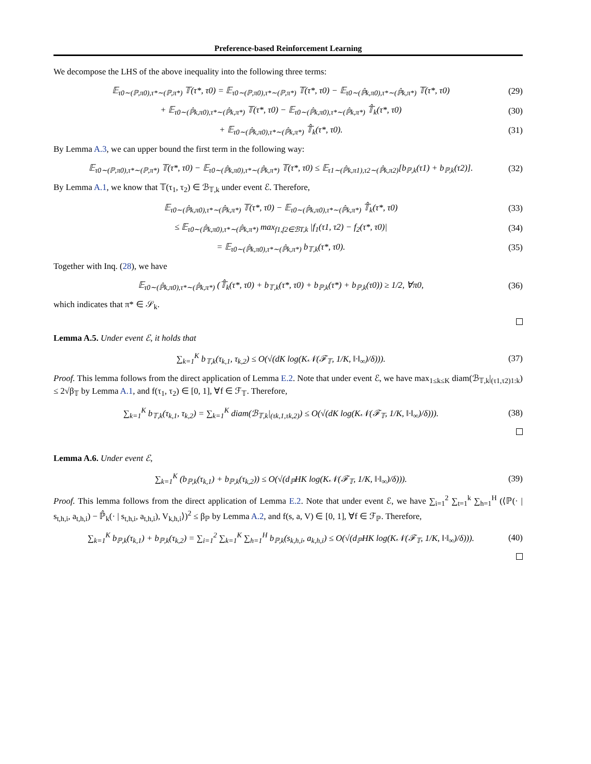Preference-based Reinforcement Learning
We decompose the LHS of the above inequality into the following three terms:
𝔼<sub>τ0∼(ℙ,π0),τ*∼(ℙ,π*)</sub> 𝕋(τ*, τ0) = 𝔼<sub>τ0∼(ℙ,π0),τ*∼(ℙ,π*)</sub> 𝕋(τ*, τ0) − 𝔼<sub>τ0∼(ℙ̂k,π0),τ*∼(ℙ̂k,π*)</sub> 𝕋(τ*, τ0)
(29)
+ 𝔼<sub>τ0∼(ℙ̂k,π0),τ*∼(ℙ̂k,π*)</sub> 𝕋(τ*, τ0) − 𝔼<sub>τ0∼(ℙ̂k,π0),τ*∼(ℙ̂k,π*)</sub> 𝕋̂<sub>k</sub>(τ*, τ0)
(30)
+ 𝔼<sub>τ0∼(ℙ̂k,π0),τ*∼(ℙ̂k,π*)</sub> 𝕋̂<sub>k</sub>(τ*, τ0).
(31)
By Lemma A.3, we can upper bound the first term in the following way:
𝔼<sub>τ0∼(ℙ,π0),τ*∼(ℙ,π*)</sub> 𝕋(τ*, τ0) − 𝔼<sub>τ0∼(ℙ̂k,π0),τ*∼(ℙ̂k,π*)</sub> 𝕋(τ*, τ0) ≤ 𝔼<sub>τ1∼(ℙ̂k,π1),τ2∼(ℙ̂k,π2)</sub>[b<sub>ℙ,k</sub>(τ1) + b<sub>ℙ,k</sub>(τ2)].
(32)
By Lemma A.1, we know that 𝕋(τ<sub>1</sub>, τ<sub>2</sub>) ∈ ℬ<sub>𝕋,k</sub> under event ℰ. Therefore,
𝔼<sub>τ0∼(ℙ̂k,π0),τ*∼(ℙ̂k,π*)</sub> 𝕋(τ*, τ0) − 𝔼<sub>τ0∼(ℙ̂k,π0),τ*∼(ℙ̂k,π*)</sub> 𝕋̂<sub>k</sub>(τ*, τ0)
(33)
≤ 𝔼<sub>τ0∼(ℙ̂k,π0),τ*∼(ℙ̂k,π*)</sub> max<sub>f1,f2∈ℬT,k</sub> |f<sub>1</sub>(τ1, τ2) − f<sub>2</sub>(τ*, τ0)|
(34)
= 𝔼<sub>τ0∼(ℙ̂k,π0),τ*∼(ℙ̂k,π*)</sub> b<sub>𝕋,k</sub>(τ*, τ0).
(35)
Together with Inq. (28), we have
𝔼<sub>τ0∼(ℙ̂k,π0),τ*∼(ℙ̂k,π*)</sub> (𝕋̂<sub>k</sub>(τ*, τ0) + b<sub>𝕋,k</sub>(τ*, τ0) + b<sub>ℙ,k</sub>(τ*) + b<sub>ℙ,k</sub>(τ0)) ≥ 1/2, ∀π0,
(36)
which indicates that π* ∈ 𝒮<sub>k</sub>.
Lemma A.5. Under event ℰ, it holds that
∑<sub>k=1</sub><sup>K</sup> b<sub>𝕋,k</sub>(τ<sub>k,1</sub>, τ<sub>k,2</sub>) ≤ O(√(dK log(K𝒩(ℱ<sub>𝕋</sub>, 1/K, ‖·‖<sub>∞</sub>)/δ))).
(37)
Proof. This lemma follows from the direct application of Lemma E.2. Note that under event ℰ, we have max<sub>1≤k≤K</sub> diam(ℬ<sub>𝕋,k</sub>|<sub>(τ1,τ2)1:k</sub>) ≤ 2√β<sub>𝕋</sub> by Lemma A.1, and f(τ<sub>1</sub>, τ<sub>2</sub>) ∈ [0, 1], ∀f ∈ ℱ<sub>𝕋</sub>. Therefore,
∑<sub>k=1</sub><sup>K</sup> b<sub>𝕋,k</sub>(τ<sub>k,1</sub>, τ<sub>k,2</sub>) = ∑<sub>k=1</sub><sup>K</sup> diam(ℬ<sub>𝕋,k</sub>|<sub>(τk,1,τk,2)</sub>) ≤ O(√(dK log(K𝒩(ℱ<sub>𝕋</sub>, 1/K, ‖·‖<sub>∞</sub>)/δ))).
(38)
Lemma A.6. Under event ℰ,
∑<sub>k=1</sub><sup>K</sup> (b<sub>ℙ,k</sub>(τ<sub>k,1</sub>) + b<sub>ℙ,k</sub>(τ<sub>k,2</sub>)) ≤ O(√(d<sub>ℙ</sub>HK log(K𝒩(ℱ<sub>𝕋</sub>, 1/K, ‖·‖<sub>∞</sub>)/δ))).
(39)
Proof. This lemma follows from the direct application of Lemma E.2. Note that under event ℰ, we have ∑<sub>i=1</sub><sup>2</sup> ∑<sub>t=1</sub><sup>k</sup> ∑<sub>h=1</sub><sup>H</sup> (⟨ℙ(· | s<sub>t,h,i</sub>, a<sub>t,h,i</sub>) − ℙ̂<sub>k</sub>(· | s<sub>t,h,i</sub>, a<sub>t,h,i</sub>), V<sub>k,h,i</sub>⟩)<sup>2</sup> ≤ β<sub>ℙ</sub> by Lemma A.2, and f(s, a, V) ∈ [0, 1], ∀f ∈ ℱ<sub>ℙ</sub>. Therefore,
∑<sub>k=1</sub><sup>K</sup> b<sub>ℙ,k</sub>(τ<sub>k,1</sub>) + b<sub>ℙ,k</sub>(τ<sub>k,2</sub>) = ∑<sub>i=1</sub><sup>2</sup> ∑<sub>k=1</sub><sup>K</sup> ∑<sub>h=1</sub><sup>H</sup> b<sub>ℙ,k</sub>(s<sub>k,h,i</sub>, a<sub>k,h,i</sub>) ≤ O(√(d<sub>ℙ</sub>HK log(K𝒩(ℱ<sub>𝕋</sub>, 1/K, ‖·‖<sub>∞</sub>)/δ))).
(40)